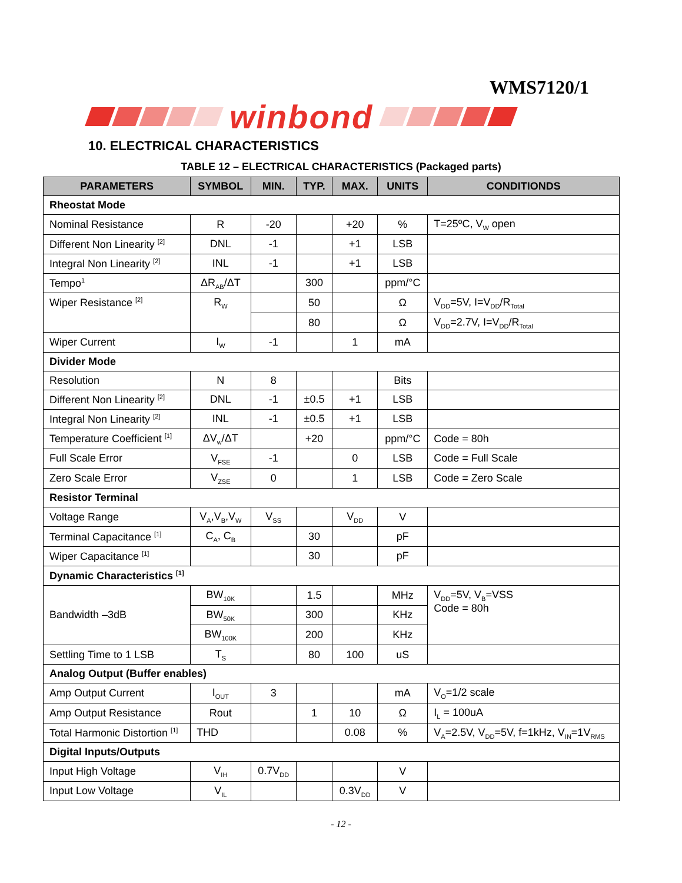WMS7120/1
winbond
10. ELECTRICAL CHARACTERISTICS
TABLE 12 – ELECTRICAL CHARACTERISTICS (Packaged parts)
| PARAMETERS | SYMBOL | MIN. | TYP. | MAX. | UNITS | CONDITIONDS |
| --- | --- | --- | --- | --- | --- | --- |
| Rheostat Mode | | | | | | |
| Nominal Resistance | R | -20 | | +20 | % | T=25ºC, V<sub>W</sub> open |
| Different Non Linearity <sup>[2]</sup> | DNL | -1 | | +1 | LSB | |
| Integral Non Linearity <sup>[2]</sup> | INL | -1 | | +1 | LSB | |
| Tempo<sup>1</sup> | ΔR<sub>AB</sub>/ΔT | | 300 | | ppm/°C | |
| Wiper Resistance <sup>[2]</sup> | R<sub>W</sub> | | 50 | | Ω | V<sub>DD</sub>=5V, I=V<sub>DD</sub>/R<sub>Total</sub> |
| | | | 80 | | Ω | V<sub>DD</sub>=2.7V, I=V<sub>DD</sub>/R<sub>Total</sub> |
| Wiper Current | I<sub>W</sub> | -1 | | 1 | mA | |
| Divider Mode | | | | | | |
| Resolution | N | 8 | | | Bits | |
| Different Non Linearity <sup>[2]</sup> | DNL | -1 | ±0.5 | +1 | LSB | |
| Integral Non Linearity <sup>[2]</sup> | INL | -1 | ±0.5 | +1 | LSB | |
| Temperature Coefficient <sup>[1]</sup> | ΔV<sub>w</sub>/ΔT | | +20 | | ppm/°C | Code = 80h |
| Full Scale Error | V<sub>FSE</sub> | -1 | | 0 | LSB | Code = Full Scale |
| Zero Scale Error | V<sub>ZSE</sub> | 0 | | 1 | LSB | Code = Zero Scale |
| Resistor Terminal | | | | | | |
| Voltage Range | V<sub>A</sub>,V<sub>B</sub>,V<sub>W</sub> | V<sub>SS</sub> | | V<sub>DD</sub> | V | |
| Terminal Capacitance <sup>[1]</sup> | C<sub>A</sub>, C<sub>B</sub> | | 30 | | pF | |
| Wiper Capacitance <sup>[1]</sup> | | | 30 | | pF | |
| Dynamic Characteristics <sup>[1]</sup> | | | | | | |
| Bandwidth –3dB | BW<sub>10K</sub> | | 1.5 | | MHz | V<sub>DD</sub>=5V, V<sub>B</sub>=VSS Code = 80h |
| | BW<sub>50K</sub> | | 300 | | KHz | |
| | BW<sub>100K</sub> | | 200 | | KHz | |
| Settling Time to 1 LSB | T<sub>S</sub> | | 80 | 100 | uS | |
| Analog Output (Buffer enables) | | | | | | |
| Amp Output Current | I<sub>OUT</sub> | 3 | | | mA | V<sub>O</sub>=1/2 scale |
| Amp Output Resistance | Rout | | 1 | 10 | Ω | I<sub>L</sub> = 100uA |
| Total Harmonic Distortion <sup>[1]</sup> | THD | | | 0.08 | % | V<sub>A</sub>=2.5V, V<sub>DD</sub>=5V, f=1kHz, V<sub>IN</sub>=1V<sub>RMS</sub> |
| Digital Inputs/Outputs | | | | | | |
| Input High Voltage | V<sub>IH</sub> | 0.7V<sub>DD</sub> | | | V | |
| Input Low Voltage | V<sub>IL</sub> | | | 0.3V<sub>DD</sub> | V | |
- 12 -